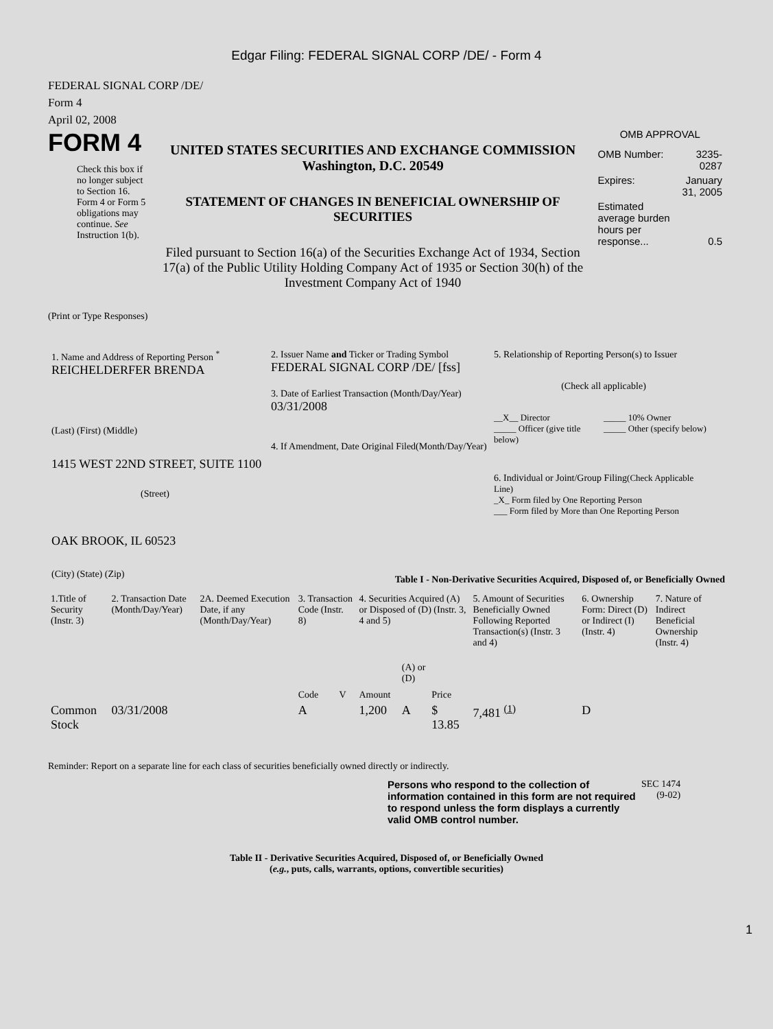Edgar Filing: FEDERAL SIGNAL CORP /DE/ - Form 4
FEDERAL SIGNAL CORP /DE/
Form 4
April 02, 2008
FORM 4
Check this box if no longer subject to Section 16. Form 4 or Form 5 obligations may continue. See Instruction 1(b).
UNITED STATES SECURITIES AND EXCHANGE COMMISSION
Washington, D.C. 20549
STATEMENT OF CHANGES IN BENEFICIAL OWNERSHIP OF SECURITIES
Filed pursuant to Section 16(a) of the Securities Exchange Act of 1934, Section 17(a) of the Public Utility Holding Company Act of 1935 or Section 30(h) of the Investment Company Act of 1940
OMB APPROVAL
| OMB Number: | 3235-0287 |
| Expires: | January 31, 2005 |
| Estimated average burden hours per response... | 0.5 |
(Print or Type Responses)
1. Name and Address of Reporting Person <sup>*</sup>
REICHELDERFER BRENDA
(Last) (First) (Middle)
1415 WEST 22ND STREET, SUITE 1100
(Street)
OAK BROOK, IL 60523
(City) (State) (Zip)
2. Issuer Name and Ticker or Trading Symbol
FEDERAL SIGNAL CORP /DE/ [fss]
3. Date of Earliest Transaction (Month/Day/Year)
03/31/2008
4. If Amendment, Date Original Filed(Month/Day/Year)
5. Relationship of Reporting Person(s) to Issuer
(Check all applicable)
__X__ Director
_____ Officer (give title below)
_____ 10% Owner
_____ Other (specify below)
6. Individual or Joint/Group Filing(Check Applicable Line)
_X_ Form filed by One Reporting Person
___ Form filed by More than One Reporting Person
Table I - Non-Derivative Securities Acquired, Disposed of, or Beneficially Owned
| 1.Title of Security (Instr. 3) | 2. Transaction Date (Month/Day/Year) | 2A. Deemed Execution Date, if any (Month/Day/Year) | 3. Transaction Code (Instr. 8) | | 4. Securities Acquired (A) or Disposed of (D) (Instr. 3, 4 and 5) | | | 5. Amount of Securities Beneficially Owned Following Reported Transaction(s) (Instr. 3 and 4) | 6. Ownership Form: Direct (D) or Indirect (I) (Instr. 4) | 7. Nature of Indirect Beneficial Ownership (Instr. 4) |
| --- | --- | --- | --- | --- | --- | --- | --- | --- | --- | --- |
| | | | Code | V | Amount | (A) or (D) | Price | | | |
| Common Stock | 03/31/2008 | | A | | 1,200 | A | $ 13.85 | 7,481 <sup>(1)</sup> | D | |
Reminder: Report on a separate line for each class of securities beneficially owned directly or indirectly.
Persons who respond to the collection of information contained in this form are not required to respond unless the form displays a currently valid OMB control number.
SEC 1474
(9-02)
Table II - Derivative Securities Acquired, Disposed of, or Beneficially Owned
(e.g., puts, calls, warrants, options, convertible securities)
1